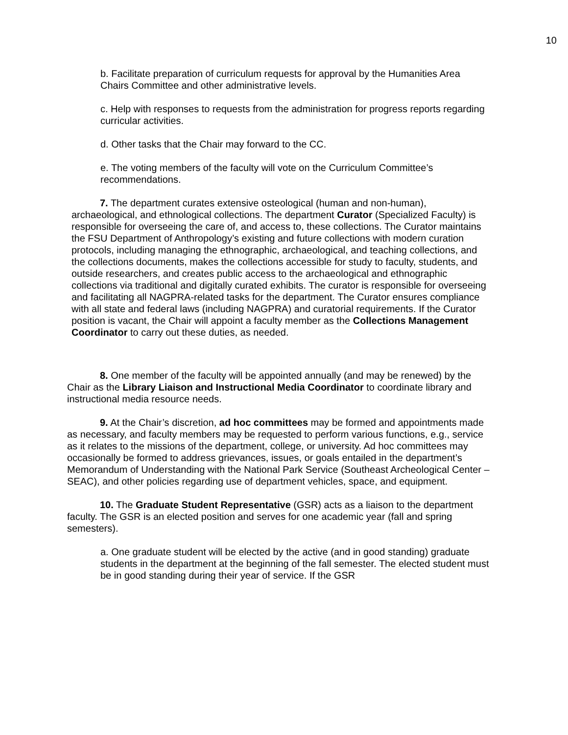10
b. Facilitate preparation of curriculum requests for approval by the Humanities Area Chairs Committee and other administrative levels.
c. Help with responses to requests from the administration for progress reports regarding curricular activities.
d. Other tasks that the Chair may forward to the CC.
e. The voting members of the faculty will vote on the Curriculum Committee’s recommendations.
7. The department curates extensive osteological (human and non-human), archaeological, and ethnological collections. The department Curator (Specialized Faculty) is responsible for overseeing the care of, and access to, these collections. The Curator maintains the FSU Department of Anthropology’s existing and future collections with modern curation protocols, including managing the ethnographic, archaeological, and teaching collections, and the collections documents, makes the collections accessible for study to faculty, students, and outside researchers, and creates public access to the archaeological and ethnographic collections via traditional and digitally curated exhibits. The curator is responsible for overseeing and facilitating all NAGPRA-related tasks for the department. The Curator ensures compliance with all state and federal laws (including NAGPRA) and curatorial requirements. If the Curator position is vacant, the Chair will appoint a faculty member as the Collections Management Coordinator to carry out these duties, as needed.
8. One member of the faculty will be appointed annually (and may be renewed) by the Chair as the Library Liaison and Instructional Media Coordinator to coordinate library and instructional media resource needs.
9. At the Chair’s discretion, ad hoc committees may be formed and appointments made as necessary, and faculty members may be requested to perform various functions, e.g., service as it relates to the missions of the department, college, or university. Ad hoc committees may occasionally be formed to address grievances, issues, or goals entailed in the department’s Memorandum of Understanding with the National Park Service (Southeast Archeological Center – SEAC), and other policies regarding use of department vehicles, space, and equipment.
10. The Graduate Student Representative (GSR) acts as a liaison to the department faculty. The GSR is an elected position and serves for one academic year (fall and spring semesters).
a. One graduate student will be elected by the active (and in good standing) graduate students in the department at the beginning of the fall semester. The elected student must be in good standing during their year of service. If the GSR